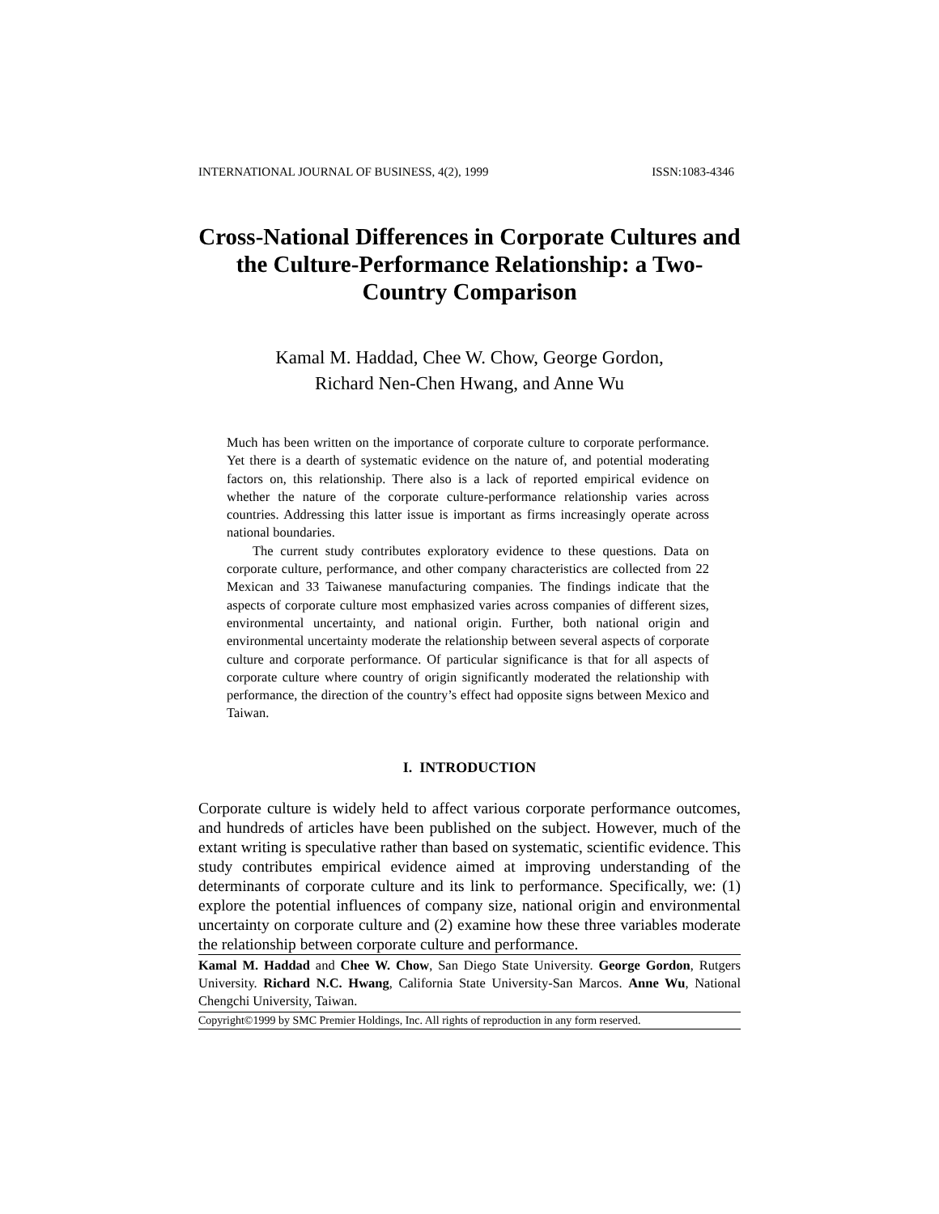INTERNATIONAL JOURNAL OF BUSINESS, 4(2), 1999 ISSN:1083-4346
Cross-National Differences in Corporate Cultures and the Culture-Performance Relationship: a Two-Country Comparison
Kamal M. Haddad, Chee W. Chow, George Gordon,
Richard Nen-Chen Hwang, and Anne Wu
Much has been written on the importance of corporate culture to corporate performance. Yet there is a dearth of systematic evidence on the nature of, and potential moderating factors on, this relationship. There also is a lack of reported empirical evidence on whether the nature of the corporate culture-performance relationship varies across countries. Addressing this latter issue is important as firms increasingly operate across national boundaries.
The current study contributes exploratory evidence to these questions. Data on corporate culture, performance, and other company characteristics are collected from 22 Mexican and 33 Taiwanese manufacturing companies. The findings indicate that the aspects of corporate culture most emphasized varies across companies of different sizes, environmental uncertainty, and national origin. Further, both national origin and environmental uncertainty moderate the relationship between several aspects of corporate culture and corporate performance. Of particular significance is that for all aspects of corporate culture where country of origin significantly moderated the relationship with performance, the direction of the country’s effect had opposite signs between Mexico and Taiwan.
I. INTRODUCTION
Corporate culture is widely held to affect various corporate performance outcomes, and hundreds of articles have been published on the subject. However, much of the extant writing is speculative rather than based on systematic, scientific evidence. This study contributes empirical evidence aimed at improving understanding of the determinants of corporate culture and its link to performance. Specifically, we: (1) explore the potential influences of company size, national origin and environmental uncertainty on corporate culture and (2) examine how these three variables moderate the relationship between corporate culture and performance.
Kamal M. Haddad and Chee W. Chow, San Diego State University. George Gordon, Rutgers University. Richard N.C. Hwang, California State University-San Marcos. Anne Wu, National Chengchi University, Taiwan.
Copyright©1999 by SMC Premier Holdings, Inc. All rights of reproduction in any form reserved.